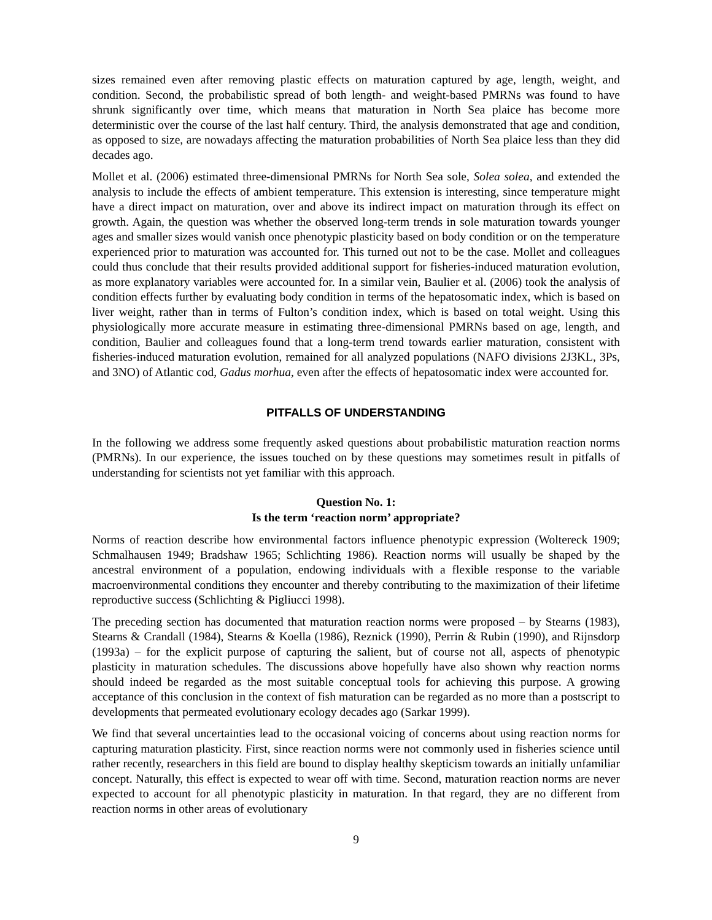sizes remained even after removing plastic effects on maturation captured by age, length, weight, and condition. Second, the probabilistic spread of both length- and weight-based PMRNs was found to have shrunk significantly over time, which means that maturation in North Sea plaice has become more deterministic over the course of the last half century. Third, the analysis demonstrated that age and condition, as opposed to size, are nowadays affecting the maturation probabilities of North Sea plaice less than they did decades ago.
Mollet et al. (2006) estimated three-dimensional PMRNs for North Sea sole, Solea solea, and extended the analysis to include the effects of ambient temperature. This extension is interesting, since temperature might have a direct impact on maturation, over and above its indirect impact on maturation through its effect on growth. Again, the question was whether the observed long-term trends in sole maturation towards younger ages and smaller sizes would vanish once phenotypic plasticity based on body condition or on the temperature experienced prior to maturation was accounted for. This turned out not to be the case. Mollet and colleagues could thus conclude that their results provided additional support for fisheries-induced maturation evolution, as more explanatory variables were accounted for. In a similar vein, Baulier et al. (2006) took the analysis of condition effects further by evaluating body condition in terms of the hepatosomatic index, which is based on liver weight, rather than in terms of Fulton’s condition index, which is based on total weight. Using this physiologically more accurate measure in estimating three-dimensional PMRNs based on age, length, and condition, Baulier and colleagues found that a long-term trend towards earlier maturation, consistent with fisheries-induced maturation evolution, remained for all analyzed populations (NAFO divisions 2J3KL, 3Ps, and 3NO) of Atlantic cod, Gadus morhua, even after the effects of hepatosomatic index were accounted for.
PITFALLS OF UNDERSTANDING
In the following we address some frequently asked questions about probabilistic maturation reaction norms (PMRNs). In our experience, the issues touched on by these questions may sometimes result in pitfalls of understanding for scientists not yet familiar with this approach.
Question No. 1:
Is the term ‘reaction norm’ appropriate?
Norms of reaction describe how environmental factors influence phenotypic expression (Woltereck 1909; Schmalhausen 1949; Bradshaw 1965; Schlichting 1986). Reaction norms will usually be shaped by the ancestral environment of a population, endowing individuals with a flexible response to the variable macroenvironmental conditions they encounter and thereby contributing to the maximization of their lifetime reproductive success (Schlichting & Pigliucci 1998).
The preceding section has documented that maturation reaction norms were proposed – by Stearns (1983), Stearns & Crandall (1984), Stearns & Koella (1986), Reznick (1990), Perrin & Rubin (1990), and Rijnsdorp (1993a) – for the explicit purpose of capturing the salient, but of course not all, aspects of phenotypic plasticity in maturation schedules. The discussions above hopefully have also shown why reaction norms should indeed be regarded as the most suitable conceptual tools for achieving this purpose. A growing acceptance of this conclusion in the context of fish maturation can be regarded as no more than a postscript to developments that permeated evolutionary ecology decades ago (Sarkar 1999).
We find that several uncertainties lead to the occasional voicing of concerns about using reaction norms for capturing maturation plasticity. First, since reaction norms were not commonly used in fisheries science until rather recently, researchers in this field are bound to display healthy skepticism towards an initially unfamiliar concept. Naturally, this effect is expected to wear off with time. Second, maturation reaction norms are never expected to account for all phenotypic plasticity in maturation. In that regard, they are no different from reaction norms in other areas of evolutionary
9